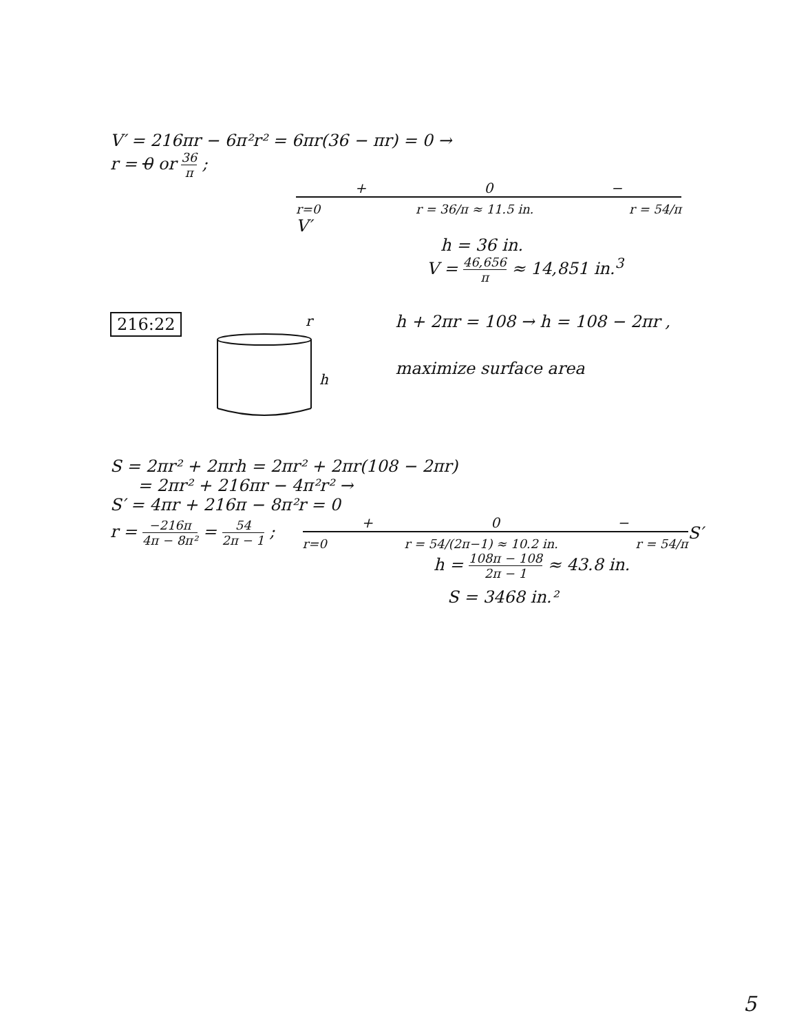V′ = 216πr − 6π²r² = 6πr(36 − πr) = 0 →
r = 0 or 36 π ;
+ 0 −
r=0 r = 36/π ≈ 11.5 in. r = 54/π
V′
h = 36 in.
V = 46,656 π ≈ 14,851 in.<sup>3</sup>
216:22
r
h
h + 2πr = 108 → h = 108 − 2πr ,
maximize surface area
S = 2πr² + 2πrh = 2πr² + 2πr(108 − 2πr)
= 2πr² + 216πr − 4π²r² →
S′ = 4πr + 216π − 8π²r = 0
r = −216π 4π − 8π² = 54 2π − 1 ;
+ 0 −
r=0 r = 54/(2π−1) ≈ 10.2 in. r = 54/π
S′
h = 108π − 108 2π − 1 ≈ 43.8 in.
S = 3468 in.²
5